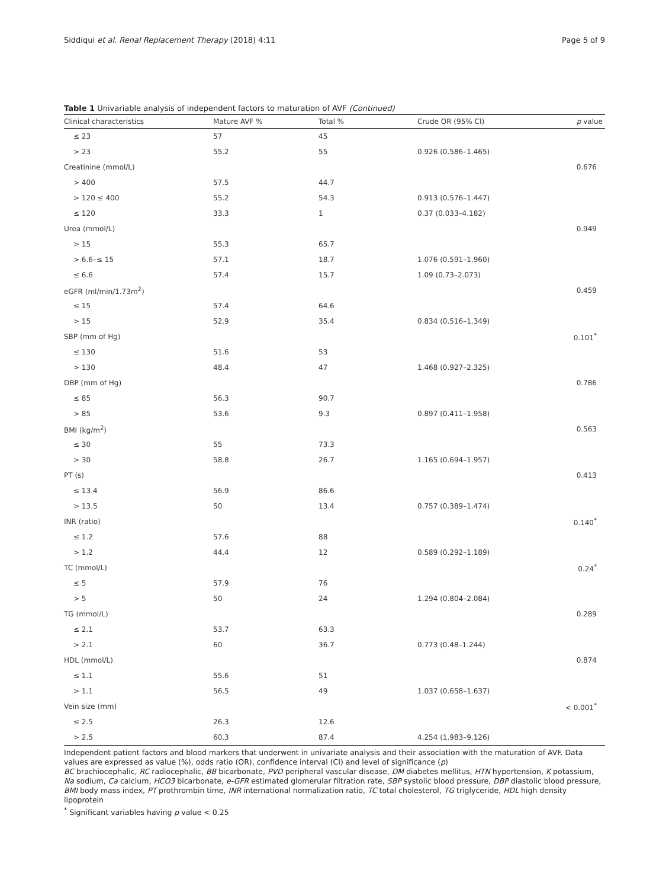Siddiqui et al. Renal Replacement Therapy (2018) 4:11 Page 5 of 9
Table 1 Univariable analysis of independent factors to maturation of AVF (Continued)
| Clinical characteristics | Mature AVF % | Total % | Crude OR (95% CI) | p value |
| --- | --- | --- | --- | --- |
| ≤ 23 | 57 | 45 | | |
| > 23 | 55.2 | 55 | 0.926 (0.586–1.465) | |
| Creatinine (mmol/L) | | | | 0.676 |
| > 400 | 57.5 | 44.7 | | |
| > 120 ≤ 400 | 55.2 | 54.3 | 0.913 (0.576–1.447) | |
| ≤ 120 | 33.3 | 1 | 0.37 (0.033–4.182) | |
| Urea (mmol/L) | | | | 0.949 |
| > 15 | 55.3 | 65.7 | | |
| > 6.6–≤ 15 | 57.1 | 18.7 | 1.076 (0.591–1.960) | |
| ≤ 6.6 | 57.4 | 15.7 | 1.09 (0.73–2.073) | |
| eGFR (ml/min/1.73m<sup>2</sup>) | | | | 0.459 |
| ≤ 15 | 57.4 | 64.6 | | |
| > 15 | 52.9 | 35.4 | 0.834 (0.516–1.349) | |
| SBP (mm of Hg) | | | | 0.101<sup>*</sup> |
| ≤ 130 | 51.6 | 53 | | |
| > 130 | 48.4 | 47 | 1.468 (0.927–2.325) | |
| DBP (mm of Hg) | | | | 0.786 |
| ≤ 85 | 56.3 | 90.7 | | |
| > 85 | 53.6 | 9.3 | 0.897 (0.411–1.958) | |
| BMI (kg/m<sup>2</sup>) | | | | 0.563 |
| ≤ 30 | 55 | 73.3 | | |
| > 30 | 58.8 | 26.7 | 1.165 (0.694–1.957) | |
| PT (s) | | | | 0.413 |
| ≤ 13.4 | 56.9 | 86.6 | | |
| > 13.5 | 50 | 13.4 | 0.757 (0.389–1.474) | |
| INR (ratio) | | | | 0.140<sup>*</sup> |
| ≤ 1.2 | 57.6 | 88 | | |
| > 1.2 | 44.4 | 12 | 0.589 (0.292–1.189) | |
| TC (mmol/L) | | | | 0.24<sup>*</sup> |
| ≤ 5 | 57.9 | 76 | | |
| > 5 | 50 | 24 | 1.294 (0.804–2.084) | |
| TG (mmol/L) | | | | 0.289 |
| ≤ 2.1 | 53.7 | 63.3 | | |
| > 2.1 | 60 | 36.7 | 0.773 (0.48–1.244) | |
| HDL (mmol/L) | | | | 0.874 |
| ≤ 1.1 | 55.6 | 51 | | |
| > 1.1 | 56.5 | 49 | 1.037 (0.658–1.637) | |
| Vein size (mm) | | | | < 0.001<sup>*</sup> |
| ≤ 2.5 | 26.3 | 12.6 | | |
| > 2.5 | 60.3 | 87.4 | 4.254 (1.983–9.126) | |
Independent patient factors and blood markers that underwent in univariate analysis and their association with the maturation of AVF. Data values are expressed as value (%), odds ratio (OR), confidence interval (CI) and level of significance (p)
BC brachiocephalic, RC radiocephalic, BB bicarbonate, PVD peripheral vascular disease, DM diabetes mellitus, HTN hypertension, K potassium, Na sodium, Ca calcium, HCO3 bicarbonate, e-GFR estimated glomerular filtration rate, SBP systolic blood pressure, DBP diastolic blood pressure, BMI body mass index, PT prothrombin time, INR international normalization ratio, TC total cholesterol, TG triglyceride, HDL high density lipoprotein
<sup>*</sup> Significant variables having p value < 0.25